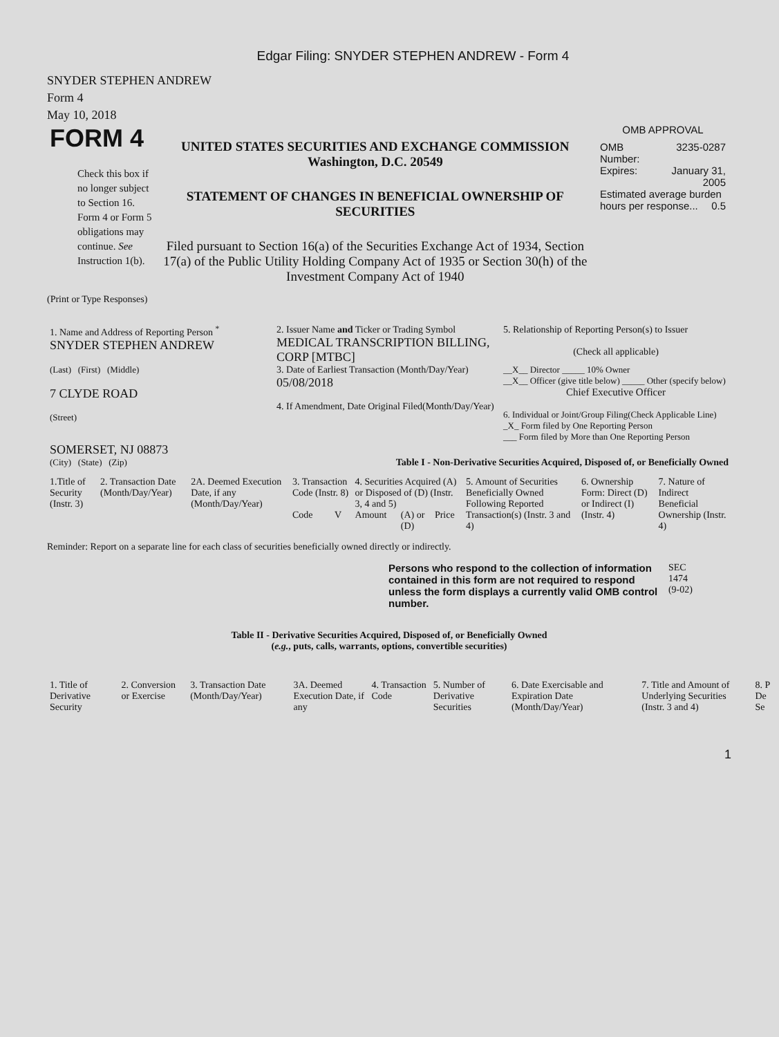Edgar Filing: SNYDER STEPHEN ANDREW - Form 4
SNYDER STEPHEN ANDREW
Form 4
May 10, 2018
| FORM 4 Check this box if no longer subject to Section 16. Form 4 or Form 5 obligations may continue. See Instruction 1(b). | UNITED STATES SECURITIES AND EXCHANGE COMMISSION Washington, D.C. 20549 STATEMENT OF CHANGES IN BENEFICIAL OWNERSHIP OF SECURITIES Filed pursuant to Section 16(a) of the Securities Exchange Act of 1934, Section 17(a) of the Public Utility Holding Company Act of 1935 or Section 30(h) of the Investment Company Act of 1940 | OMB APPROVAL / OMB Number: / 3235-0287 / / Expires: / January 31, 2005 / / Estimated average burden hours per response... 0.5 / / |
(Print or Type Responses)
| 1. Name and Address of Reporting Person <sup>*</sup> SNYDER STEPHEN ANDREW | 2. Issuer Name and Ticker or Trading Symbol MEDICAL TRANSCRIPTION BILLING, CORP [MTBC] | 5. Relationship of Reporting Person(s) to Issuer (Check all applicable) |
| (Last) (First) (Middle) 7 CLYDE ROAD (Street) | 3. Date of Earliest Transaction (Month/Day/Year) 05/08/2018 4. If Amendment, Date Original Filed(Month/Day/Year) | __X__ Director _____ 10% Owner __X__ Officer (give title below) _____ Other (specify below) Chief Executive Officer 6. Individual or Joint/Group Filing(Check Applicable Line) _X_ Form filed by One Reporting Person ___ Form filed by More than One Reporting Person |
| SOMERSET, NJ 08873 (City) (State) (Zip) | Table I - Non-Derivative Securities Acquired, Disposed of, or Beneficially Owned | |
| 1.Title of Security (Instr. 3) | 2. Transaction Date (Month/Day/Year) | 2A. Deemed Execution Date, if any (Month/Day/Year) | 3. Transaction Code (Instr. 8) | | 4. Securities Acquired (A) or Disposed of (D) (Instr. 3, 4 and 5) | | | 5. Amount of Securities Beneficially Owned Following Reported Transaction(s) (Instr. 3 and 4) | 6. Ownership Form: Direct (D) or Indirect (I) (Instr. 4) | 7. Nature of Indirect Beneficial Ownership (Instr. 4) |
| | | | Code | V | Amount | (A) or (D) | Price | | | |
Reminder: Report on a separate line for each class of securities beneficially owned directly or indirectly.
| Persons who respond to the collection of information contained in this form are not required to respond unless the form displays a currently valid OMB control number. | SEC 1474 (9-02) |
Table II - Derivative Securities Acquired, Disposed of, or Beneficially Owned
(e.g., puts, calls, warrants, options, convertible securities)
| 1. Title of Derivative Security | 2. Conversion or Exercise | 3. Transaction Date (Month/Day/Year) | 3A. Deemed Execution Date, if any | 4. Transaction Code | 5. Number of Derivative Securities | 6. Date Exercisable and Expiration Date (Month/Day/Year) | 7. Title and Amount of Underlying Securities (Instr. 3 and 4) | 8. P De Se |
1